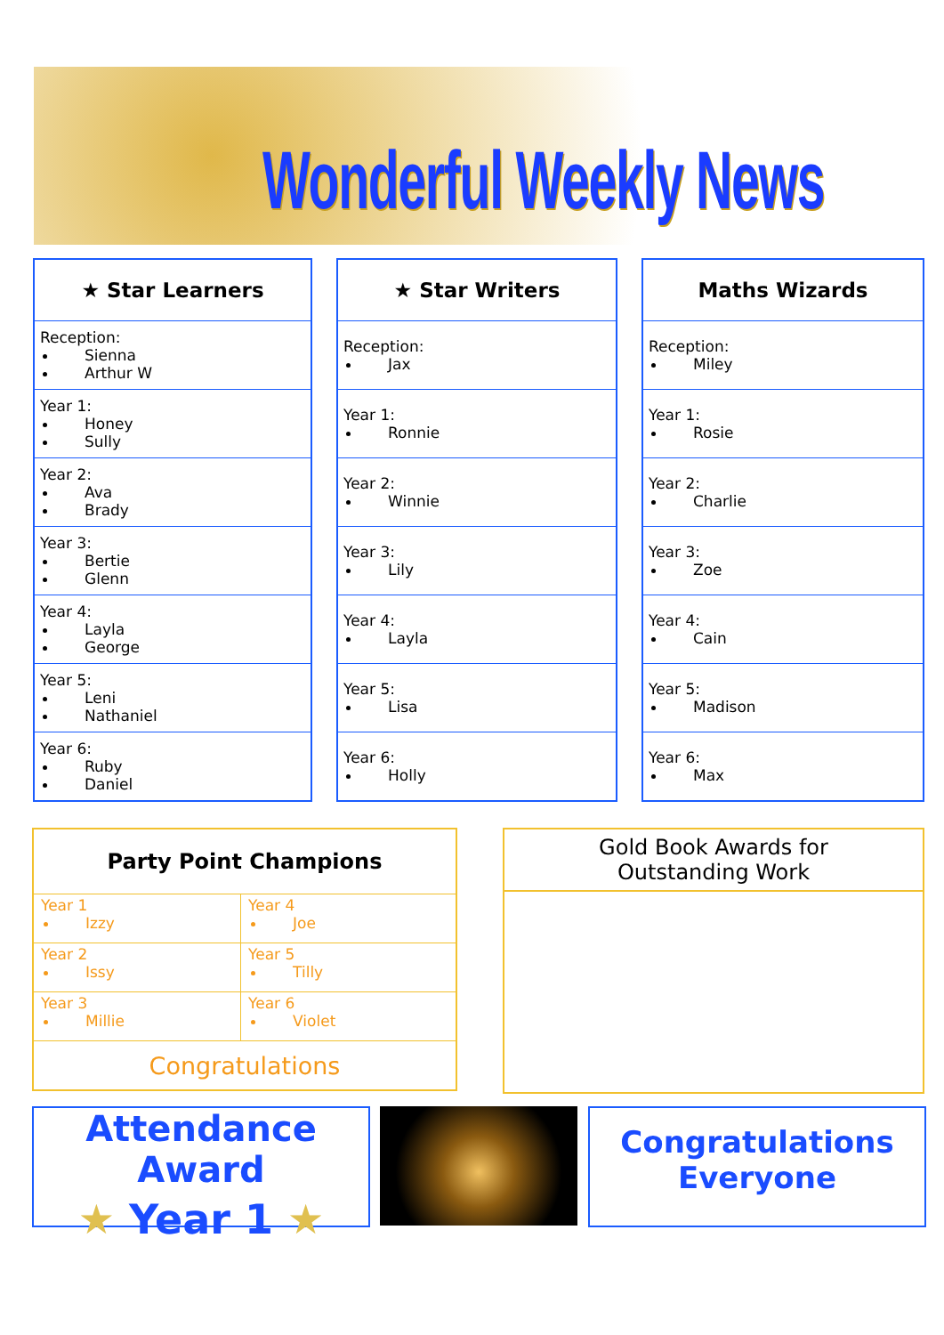Wonderful Weekly News
| ★ Star Learners |
| --- |
| Reception: Sienna Arthur W |
| Year 1: Honey Sully |
| Year 2: Ava Brady |
| Year 3: Bertie Glenn |
| Year 4: Layla George |
| Year 5: Leni Nathaniel |
| Year 6: Ruby Daniel |
| ★ Star Writers |
| --- |
| Reception: Jax |
| Year 1: Ronnie |
| Year 2: Winnie |
| Year 3: Lily |
| Year 4: Layla |
| Year 5: Lisa |
| Year 6: Holly |
| Maths Wizards |
| --- |
| Reception: Miley |
| Year 1: Rosie |
| Year 2: Charlie |
| Year 3: Zoe |
| Year 4: Cain |
| Year 5: Madison |
| Year 6: Max |
| Party Point Champions | |
| --- | --- |
| Year 1 Izzy | Year 4 Joe |
| Year 2 Issy | Year 5 Tilly |
| Year 3 Millie | Year 6 Violet |
| Congratulations | |
Gold Book Awards for
Outstanding Work
Attendance Award
★ Year 1 ★
Congratulations
Everyone